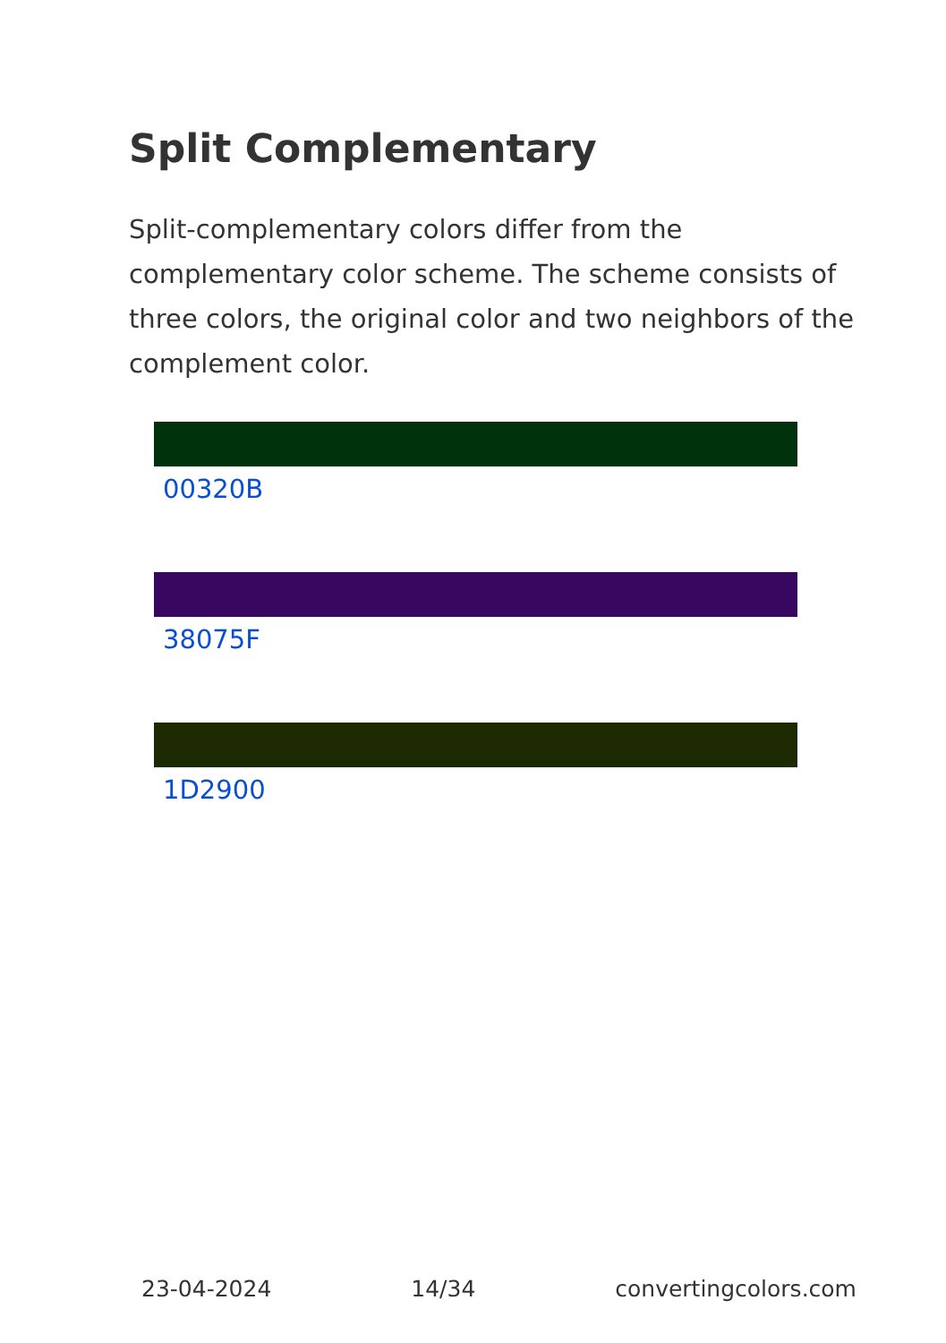Split Complementary
Split-complementary colors differ from the complementary color scheme. The scheme consists of three colors, the original color and two neighbors of the complement color.
00320B
38075F
1D2900
23-04-2024 14/34 convertingcolors.com